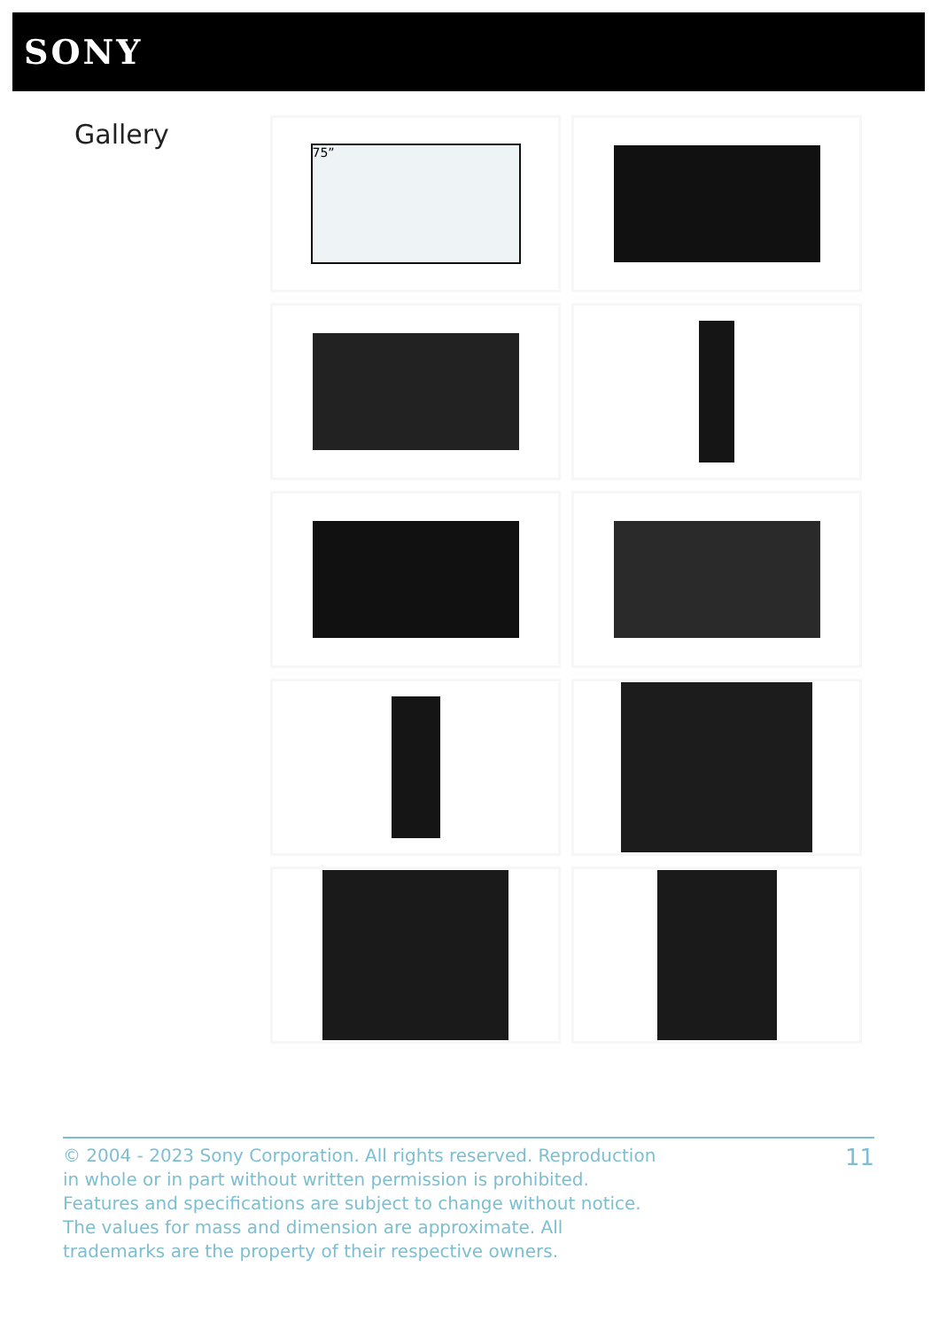SONY
Gallery 75”
© 2004 - 2023 Sony Corporation. All rights reserved. Reproduction in whole or in part without written permission is prohibited. Features and specifications are subject to change without notice. The values for mass and dimension are approximate. All trademarks are the property of their respective owners.
11